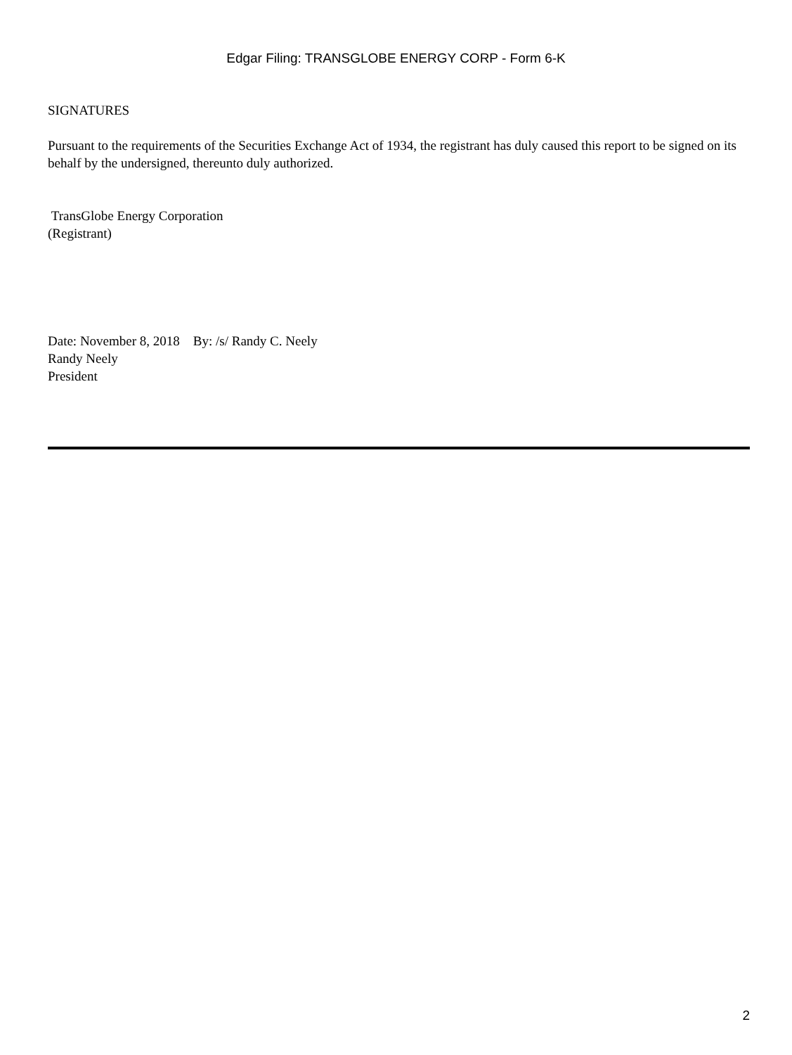Edgar Filing: TRANSGLOBE ENERGY CORP - Form 6-K
SIGNATURES
Pursuant to the requirements of the Securities Exchange Act of 1934, the registrant has duly caused this report to be signed on its behalf by the undersigned, thereunto duly authorized.
TransGlobe Energy Corporation
(Registrant)
Date: November 8, 2018 By: /s/ Randy C. Neely
Randy Neely
President
2